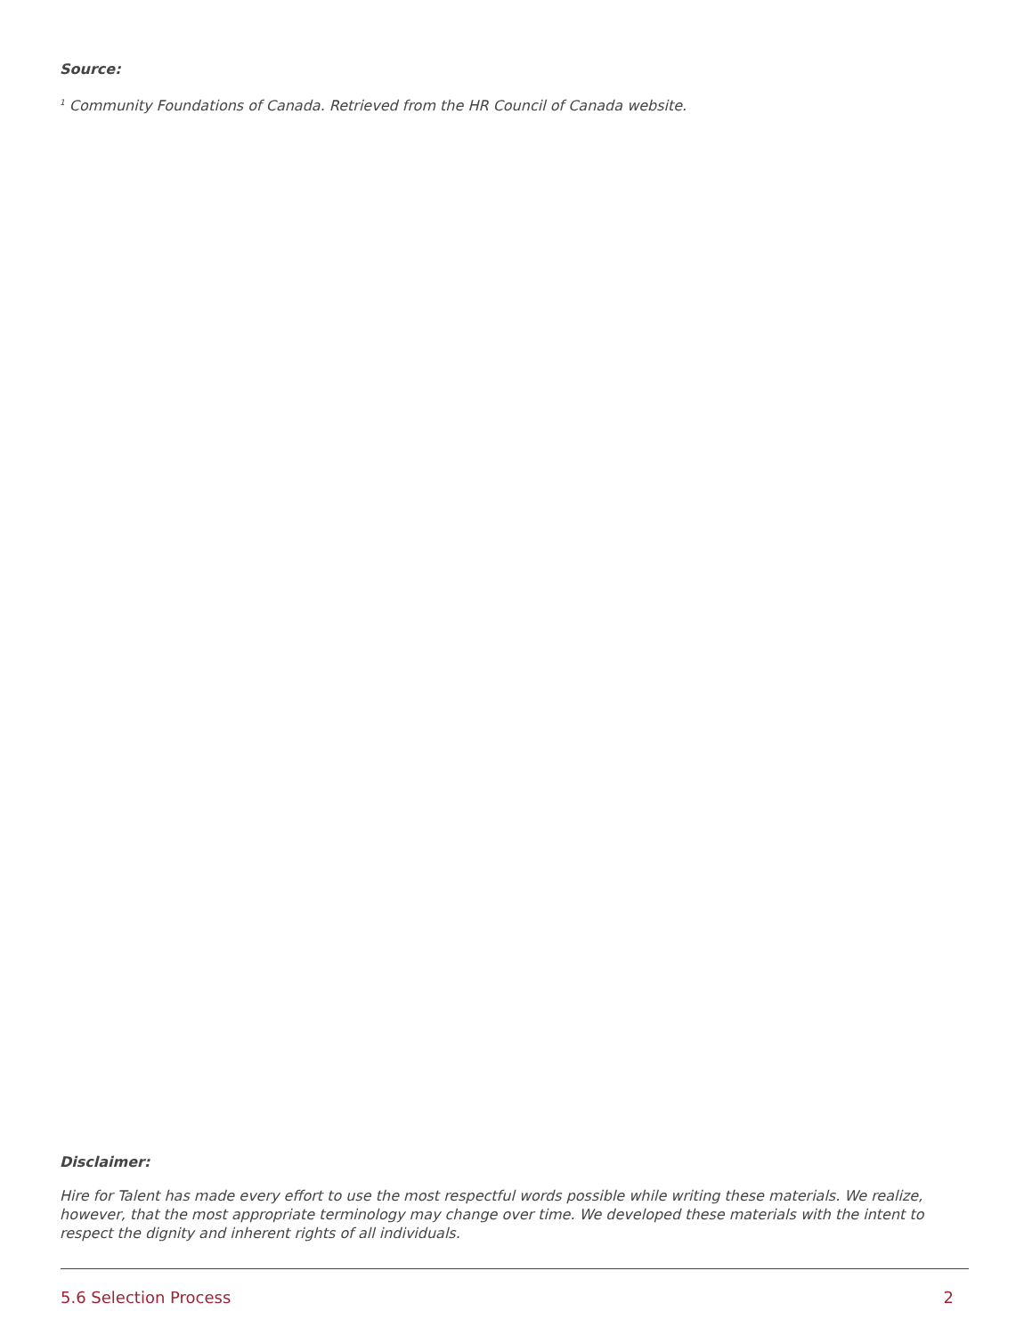Source:
<sup>1</sup> Community Foundations of Canada. Retrieved from the HR Council of Canada website.
Disclaimer:
Hire for Talent has made every effort to use the most respectful words possible while writing these materials. We realize, however, that the most appropriate terminology may change over time. We developed these materials with the intent to respect the dignity and inherent rights of all individuals.
5.6 Selection Process 2